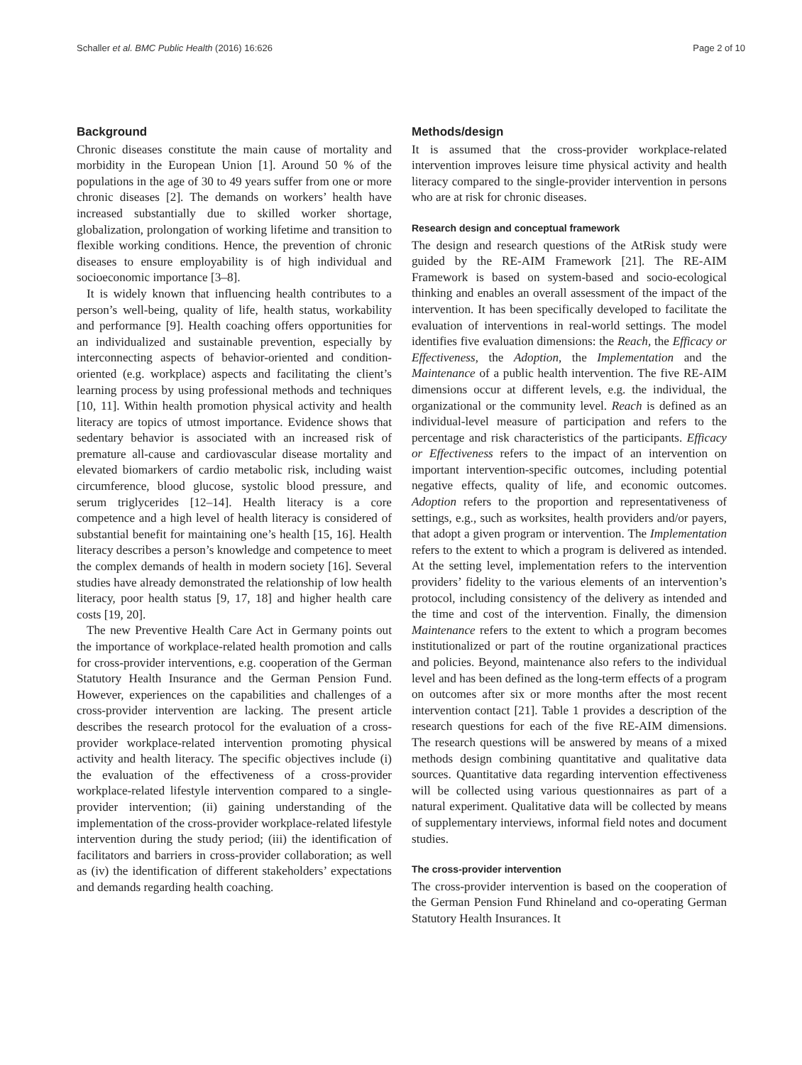Schaller et al. BMC Public Health (2016) 16:626 Page 2 of 10
Background
Chronic diseases constitute the main cause of mortality and morbidity in the European Union [1]. Around 50 % of the populations in the age of 30 to 49 years suffer from one or more chronic diseases [2]. The demands on workers’ health have increased substantially due to skilled worker shortage, globalization, prolongation of working lifetime and transition to flexible working conditions. Hence, the prevention of chronic diseases to ensure employability is of high individual and socioeconomic importance [3–8].
It is widely known that influencing health contributes to a person’s well-being, quality of life, health status, workability and performance [9]. Health coaching offers opportunities for an individualized and sustainable prevention, especially by interconnecting aspects of behavior-oriented and condition-oriented (e.g. workplace) aspects and facilitating the client’s learning process by using professional methods and techniques [10, 11]. Within health promotion physical activity and health literacy are topics of utmost importance. Evidence shows that sedentary behavior is associated with an increased risk of premature all-cause and cardiovascular disease mortality and elevated biomarkers of cardio metabolic risk, including waist circumference, blood glucose, systolic blood pressure, and serum triglycerides [12–14]. Health literacy is a core competence and a high level of health literacy is considered of substantial benefit for maintaining one’s health [15, 16]. Health literacy describes a person’s knowledge and competence to meet the complex demands of health in modern society [16]. Several studies have already demonstrated the relationship of low health literacy, poor health status [9, 17, 18] and higher health care costs [19, 20].
The new Preventive Health Care Act in Germany points out the importance of workplace-related health promotion and calls for cross-provider interventions, e.g. cooperation of the German Statutory Health Insurance and the German Pension Fund. However, experiences on the capabilities and challenges of a cross-provider intervention are lacking. The present article describes the research protocol for the evaluation of a cross-provider workplace-related intervention promoting physical activity and health literacy. The specific objectives include (i) the evaluation of the effectiveness of a cross-provider workplace-related lifestyle intervention compared to a single-provider intervention; (ii) gaining understanding of the implementation of the cross-provider workplace-related lifestyle intervention during the study period; (iii) the identification of facilitators and barriers in cross-provider collaboration; as well as (iv) the identification of different stakeholders’ expectations and demands regarding health coaching.
Methods/design
It is assumed that the cross-provider workplace-related intervention improves leisure time physical activity and health literacy compared to the single-provider intervention in persons who are at risk for chronic diseases.
Research design and conceptual framework
The design and research questions of the AtRisk study were guided by the RE-AIM Framework [21]. The RE-AIM Framework is based on system-based and socio-ecological thinking and enables an overall assessment of the impact of the intervention. It has been specifically developed to facilitate the evaluation of interventions in real-world settings. The model identifies five evaluation dimensions: the Reach, the Efficacy or Effectiveness, the Adoption, the Implementation and the Maintenance of a public health intervention. The five RE-AIM dimensions occur at different levels, e.g. the individual, the organizational or the community level. Reach is defined as an individual-level measure of participation and refers to the percentage and risk characteristics of the participants. Efficacy or Effectiveness refers to the impact of an intervention on important intervention-specific outcomes, including potential negative effects, quality of life, and economic outcomes. Adoption refers to the proportion and representativeness of settings, e.g., such as worksites, health providers and/or payers, that adopt a given program or intervention. The Implementation refers to the extent to which a program is delivered as intended. At the setting level, implementation refers to the intervention providers’ fidelity to the various elements of an intervention’s protocol, including consistency of the delivery as intended and the time and cost of the intervention. Finally, the dimension Maintenance refers to the extent to which a program becomes institutionalized or part of the routine organizational practices and policies. Beyond, maintenance also refers to the individual level and has been defined as the long-term effects of a program on outcomes after six or more months after the most recent intervention contact [21]. Table 1 provides a description of the research questions for each of the five RE-AIM dimensions. The research questions will be answered by means of a mixed methods design combining quantitative and qualitative data sources. Quantitative data regarding intervention effectiveness will be collected using various questionnaires as part of a natural experiment. Qualitative data will be collected by means of supplementary interviews, informal field notes and document studies.
The cross-provider intervention
The cross-provider intervention is based on the cooperation of the German Pension Fund Rhineland and co-operating German Statutory Health Insurances. It